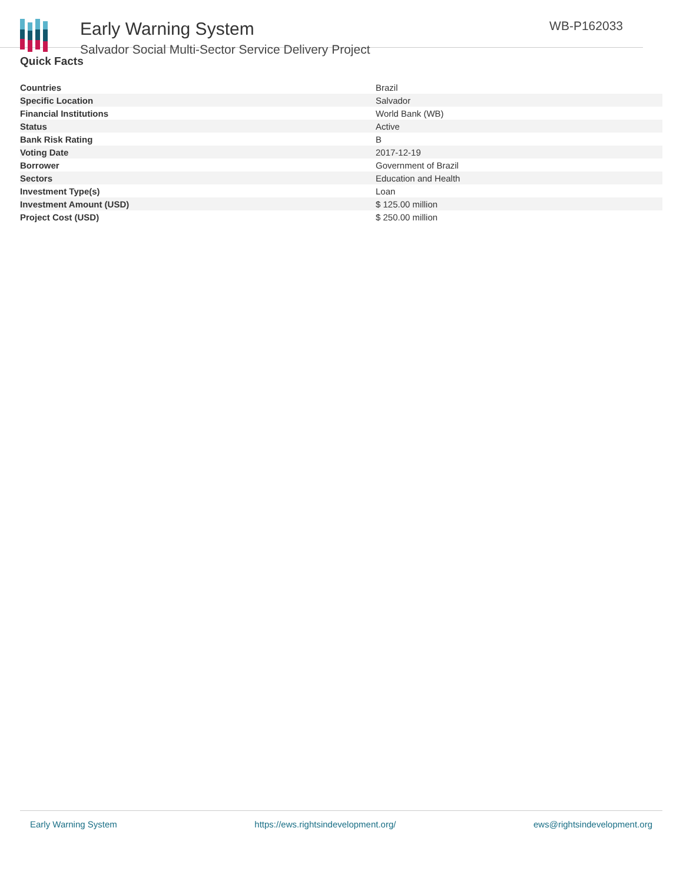Early Warning System
Salvador Social Multi-Sector Service Delivery Project
WB-P162033
Quick Facts
| Countries | Brazil |
| Specific Location | Salvador |
| Financial Institutions | World Bank (WB) |
| Status | Active |
| Bank Risk Rating | B |
| Voting Date | 2017-12-19 |
| Borrower | Government of Brazil |
| Sectors | Education and Health |
| Investment Type(s) | Loan |
| Investment Amount (USD) | $ 125.00 million |
| Project Cost (USD) | $ 250.00 million |
Early Warning System https://ews.rightsindevelopment.org/ ews@rightsindevelopment.org